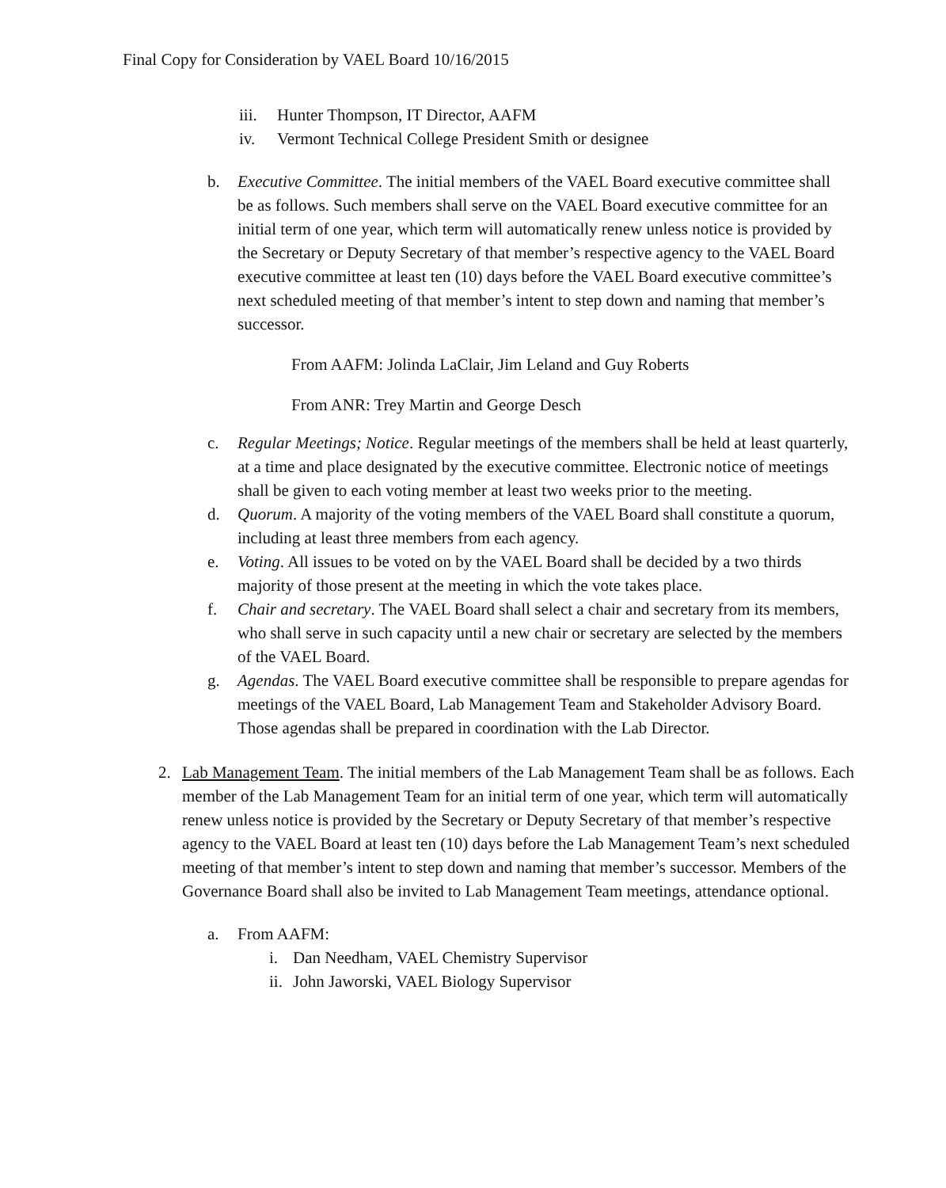Final Copy for Consideration by VAEL Board 10/16/2015
iii. Hunter Thompson, IT Director, AAFM
iv. Vermont Technical College President Smith or designee
b. Executive Committee. The initial members of the VAEL Board executive committee shall be as follows. Such members shall serve on the VAEL Board executive committee for an initial term of one year, which term will automatically renew unless notice is provided by the Secretary or Deputy Secretary of that member’s respective agency to the VAEL Board executive committee at least ten (10) days before the VAEL Board executive committee’s next scheduled meeting of that member’s intent to step down and naming that member’s successor.
From AAFM: Jolinda LaClair, Jim Leland and Guy Roberts
From ANR: Trey Martin and George Desch
c. Regular Meetings; Notice. Regular meetings of the members shall be held at least quarterly, at a time and place designated by the executive committee. Electronic notice of meetings shall be given to each voting member at least two weeks prior to the meeting.
d. Quorum. A majority of the voting members of the VAEL Board shall constitute a quorum, including at least three members from each agency.
e. Voting. All issues to be voted on by the VAEL Board shall be decided by a two thirds majority of those present at the meeting in which the vote takes place.
f. Chair and secretary. The VAEL Board shall select a chair and secretary from its members, who shall serve in such capacity until a new chair or secretary are selected by the members of the VAEL Board.
g. Agendas. The VAEL Board executive committee shall be responsible to prepare agendas for meetings of the VAEL Board, Lab Management Team and Stakeholder Advisory Board. Those agendas shall be prepared in coordination with the Lab Director.
2. Lab Management Team. The initial members of the Lab Management Team shall be as follows. Each member of the Lab Management Team for an initial term of one year, which term will automatically renew unless notice is provided by the Secretary or Deputy Secretary of that member’s respective agency to the VAEL Board at least ten (10) days before the Lab Management Team’s next scheduled meeting of that member’s intent to step down and naming that member’s successor. Members of the Governance Board shall also be invited to Lab Management Team meetings, attendance optional.
a. From AAFM:
i. Dan Needham, VAEL Chemistry Supervisor
ii. John Jaworski, VAEL Biology Supervisor